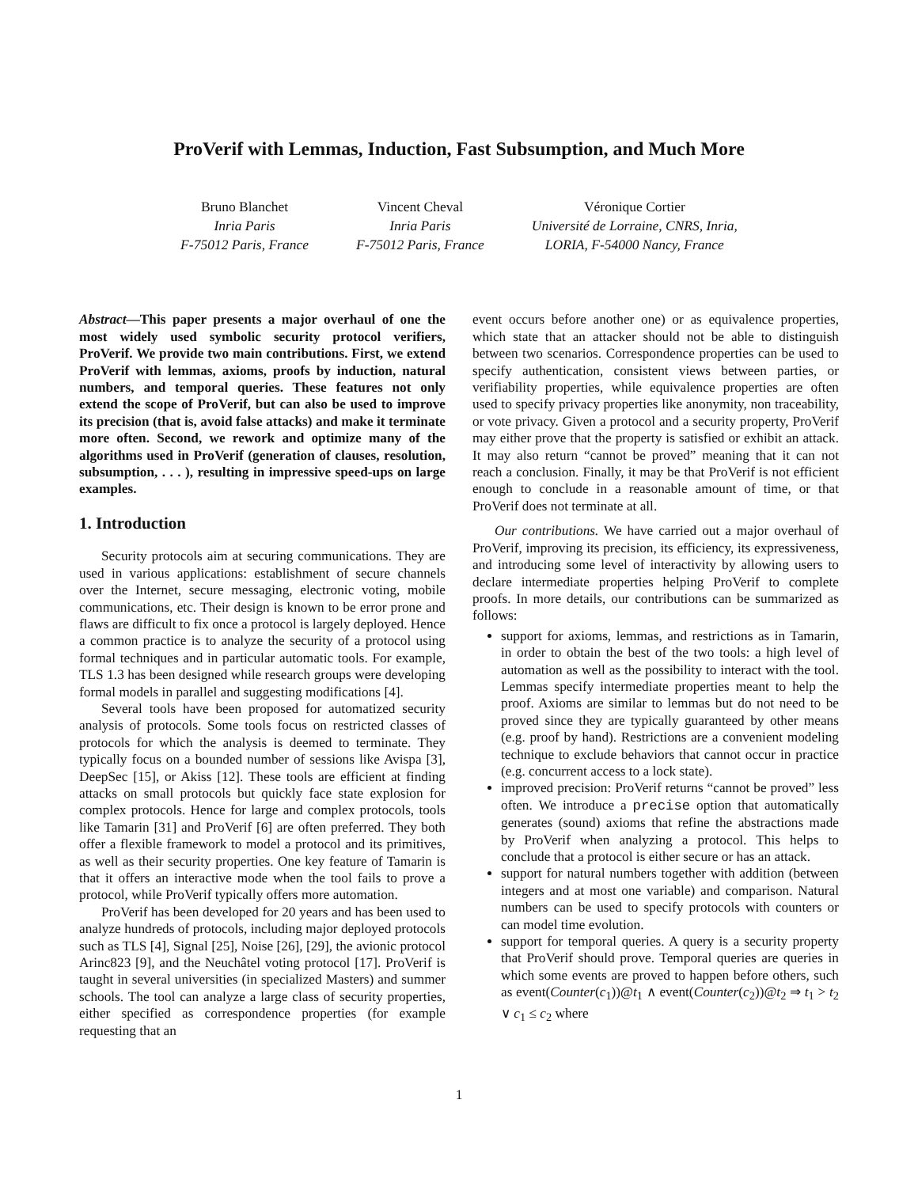ProVerif with Lemmas, Induction, Fast Subsumption, and Much More
Bruno Blanchet
Inria Paris
F-75012 Paris, France
Vincent Cheval
Inria Paris
F-75012 Paris, France
Véronique Cortier
Université de Lorraine, CNRS, Inria,
LORIA, F-54000 Nancy, France
Abstract—This paper presents a major overhaul of one the most widely used symbolic security protocol verifiers, ProVerif. We provide two main contributions. First, we extend ProVerif with lemmas, axioms, proofs by induction, natural numbers, and temporal queries. These features not only extend the scope of ProVerif, but can also be used to improve its precision (that is, avoid false attacks) and make it terminate more often. Second, we rework and optimize many of the algorithms used in ProVerif (generation of clauses, resolution, subsumption, . . . ), resulting in impressive speed-ups on large examples.
1. Introduction
Security protocols aim at securing communications. They are used in various applications: establishment of secure channels over the Internet, secure messaging, electronic voting, mobile communications, etc. Their design is known to be error prone and flaws are difficult to fix once a protocol is largely deployed. Hence a common practice is to analyze the security of a protocol using formal techniques and in particular automatic tools. For example, TLS 1.3 has been designed while research groups were developing formal models in parallel and suggesting modifications [4].
Several tools have been proposed for automatized security analysis of protocols. Some tools focus on restricted classes of protocols for which the analysis is deemed to terminate. They typically focus on a bounded number of sessions like Avispa [3], DeepSec [15], or Akiss [12]. These tools are efficient at finding attacks on small protocols but quickly face state explosion for complex protocols. Hence for large and complex protocols, tools like Tamarin [31] and ProVerif [6] are often preferred. They both offer a flexible framework to model a protocol and its primitives, as well as their security properties. One key feature of Tamarin is that it offers an interactive mode when the tool fails to prove a protocol, while ProVerif typically offers more automation.
ProVerif has been developed for 20 years and has been used to analyze hundreds of protocols, including major deployed protocols such as TLS [4], Signal [25], Noise [26], [29], the avionic protocol Arinc823 [9], and the Neuchâtel voting protocol [17]. ProVerif is taught in several universities (in specialized Masters) and summer schools. The tool can analyze a large class of security properties, either specified as correspondence properties (for example requesting that an
event occurs before another one) or as equivalence properties, which state that an attacker should not be able to distinguish between two scenarios. Correspondence properties can be used to specify authentication, consistent views between parties, or verifiability properties, while equivalence properties are often used to specify privacy properties like anonymity, non traceability, or vote privacy. Given a protocol and a security property, ProVerif may either prove that the property is satisfied or exhibit an attack. It may also return “cannot be proved” meaning that it can not reach a conclusion. Finally, it may be that ProVerif is not efficient enough to conclude in a reasonable amount of time, or that ProVerif does not terminate at all.
Our contributions. We have carried out a major overhaul of ProVerif, improving its precision, its efficiency, its expressiveness, and introducing some level of interactivity by allowing users to declare intermediate properties helping ProVerif to complete proofs. In more details, our contributions can be summarized as follows:
support for axioms, lemmas, and restrictions as in Tamarin, in order to obtain the best of the two tools: a high level of automation as well as the possibility to interact with the tool. Lemmas specify intermediate properties meant to help the proof. Axioms are similar to lemmas but do not need to be proved since they are typically guaranteed by other means (e.g. proof by hand). Restrictions are a convenient modeling technique to exclude behaviors that cannot occur in practice (e.g. concurrent access to a lock state).
improved precision: ProVerif returns “cannot be proved” less often. We introduce a precise option that automatically generates (sound) axioms that refine the abstractions made by ProVerif when analyzing a protocol. This helps to conclude that a protocol is either secure or has an attack.
support for natural numbers together with addition (between integers and at most one variable) and comparison. Natural numbers can be used to specify protocols with counters or can model time evolution.
support for temporal queries. A query is a security property that ProVerif should prove. Temporal queries are queries in which some events are proved to happen before others, such as event(Counter(c<sub>1</sub>))@t<sub>1</sub> ∧ event(Counter(c<sub>2</sub>))@t<sub>2</sub> ⇒ t<sub>1</sub> > t<sub>2</sub> ∨ c<sub>1</sub> ≤ c<sub>2</sub> where
1